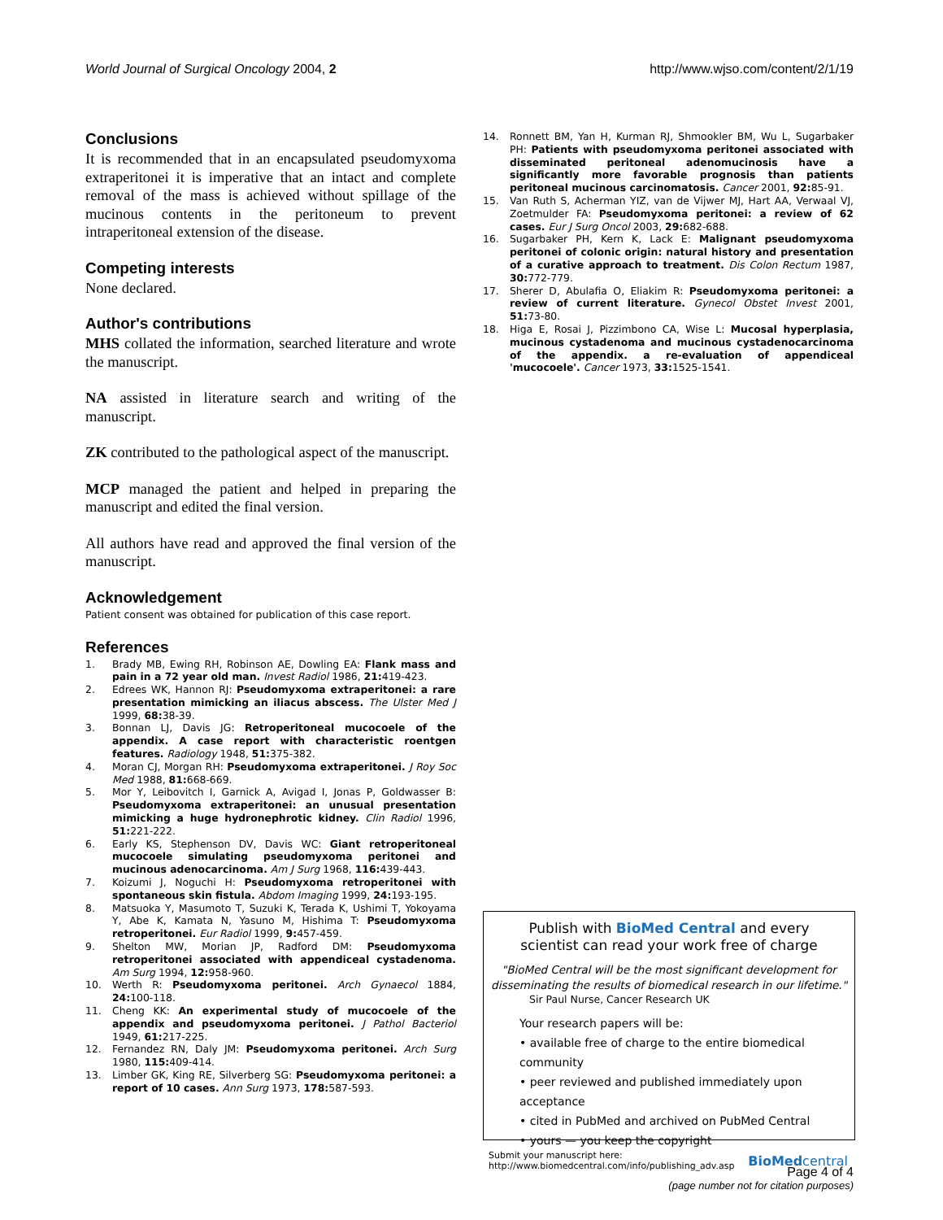World Journal of Surgical Oncology 2004, 2 http://www.wjso.com/content/2/1/19
Conclusions
It is recommended that in an encapsulated pseudomyxoma extraperitonei it is imperative that an intact and complete removal of the mass is achieved without spillage of the mucinous contents in the peritoneum to prevent intraperitoneal extension of the disease.
Competing interests
None declared.
Author's contributions
MHS collated the information, searched literature and wrote the manuscript.
NA assisted in literature search and writing of the manuscript.
ZK contributed to the pathological aspect of the manuscript.
MCP managed the patient and helped in preparing the manuscript and edited the final version.
All authors have read and approved the final version of the manuscript.
Acknowledgement
Patient consent was obtained for publication of this case report.
References
1. Brady MB, Ewing RH, Robinson AE, Dowling EA: Flank mass and pain in a 72 year old man. Invest Radiol 1986, 21: 419-423.
2. Edrees WK, Hannon RJ: Pseudomyxoma extraperitonei: a rare presentation mimicking an iliacus abscess. The Ulster Med J 1999, 68: 38-39.
3. Bonnan LJ, Davis JG: Retroperitoneal mucocoele of the appendix. A case report with characteristic roentgen features. Radiology 1948, 51: 375-382.
4. Moran CJ, Morgan RH: Pseudomyxoma extraperitonei. J Roy Soc Med 1988, 81: 668-669.
5. Mor Y, Leibovitch I, Garnick A, Avigad I, Jonas P, Goldwasser B: Pseudomyxoma extraperitonei: an unusual presentation mimicking a huge hydronephrotic kidney. Clin Radiol 1996, 51: 221-222.
6. Early KS, Stephenson DV, Davis WC: Giant retroperitoneal mucocoele simulating pseudomyxoma peritonei and mucinous adenocarcinoma. Am J Surg 1968, 116: 439-443.
7. Koizumi J, Noguchi H: Pseudomyxoma retroperitonei with spontaneous skin fistula. Abdom Imaging 1999, 24: 193-195.
8. Matsuoka Y, Masumoto T, Suzuki K, Terada K, Ushimi T, Yokoyama Y, Abe K, Kamata N, Yasuno M, Hishima T: Pseudomyxoma retroperitonei. Eur Radiol 1999, 9: 457-459.
9. Shelton MW, Morian JP, Radford DM: Pseudomyxoma retroperitonei associated with appendiceal cystadenoma. Am Surg 1994, 12: 958-960.
10. Werth R: Pseudomyxoma peritonei. Arch Gynaecol 1884, 24: 100-118.
11. Cheng KK: An experimental study of mucocoele of the appendix and pseudomyxoma peritonei. J Pathol Bacteriol 1949, 61: 217-225.
12. Fernandez RN, Daly JM: Pseudomyxoma peritonei. Arch Surg 1980, 115: 409-414.
13. Limber GK, King RE, Silverberg SG: Pseudomyxoma peritonei: a report of 10 cases. Ann Surg 1973, 178: 587-593.
14. Ronnett BM, Yan H, Kurman RJ, Shmookler BM, Wu L, Sugarbaker PH: Patients with pseudomyxoma peritonei associated with disseminated peritoneal adenomucinosis have a significantly more favorable prognosis than patients peritoneal mucinous carcinomatosis. Cancer 2001, 92: 85-91.
15. Van Ruth S, Acherman YIZ, van de Vijwer MJ, Hart AA, Verwaal VJ, Zoetmulder FA: Pseudomyxoma peritonei: a review of 62 cases. Eur J Surg Oncol 2003, 29: 682-688.
16. Sugarbaker PH, Kern K, Lack E: Malignant pseudomyxoma peritonei of colonic origin: natural history and presentation of a curative approach to treatment. Dis Colon Rectum 1987, 30: 772-779.
17. Sherer D, Abulafia O, Eliakim R: Pseudomyxoma peritonei: a review of current literature. Gynecol Obstet Invest 2001, 51: 73-80.
18. Higa E, Rosai J, Pizzimbono CA, Wise L: Mucosal hyperplasia, mucinous cystadenoma and mucinous cystadenocarcinoma of the appendix. a re-evaluation of appendiceal 'mucocoele'. Cancer 1973, 33: 1525-1541.
Publish with BioMed Central and every
scientist can read your work free of charge
"BioMed Central will be the most significant development for
disseminating the results of biomedical research in our lifetime."
Sir Paul Nurse, Cancer Research UK
Your research papers will be:
• available free of charge to the entire biomedical community
• peer reviewed and published immediately upon acceptance
• cited in PubMed and archived on PubMed Central
• yours — you keep the copyright
Submit your manuscript here:
http://www.biomedcentral.com/info/publishing_adv.asp BioMedcentral
Page 4 of 4
(page number not for citation purposes)